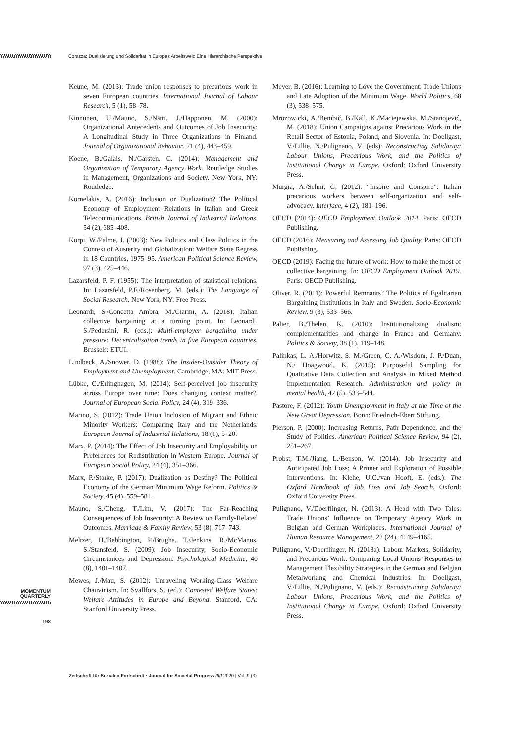Corazza: Dualisierung und Solidarität in Europas Arbeitswelt: Eine Hierarchische Perspektive
Keune, M. (2013): Trade union responses to precarious work in seven European countries. International Journal of Labour Research, 5 (1), 58–78.
Kinnunen, U./Mauno, S./Nätti, J./Happonen, M. (2000): Organizational Antecedents and Outcomes of Job Insecurity: A Longitudinal Study in Three Organizations in Finland. Journal of Organizational Behavior, 21 (4), 443–459.
Koene, B./Galais, N./Garsten, C. (2014): Management and Organization of Temporary Agency Work. Routledge Studies in Management, Organizations and Society. New York, NY: Routledge.
Kornelakis, A. (2016): Inclusion or Dualization? The Political Economy of Employment Relations in Italian and Greek Telecommunications. British Journal of Industrial Relations, 54 (2), 385–408.
Korpi, W./Palme, J. (2003): New Politics and Class Politics in the Context of Austerity and Globalization: Welfare State Regress in 18 Countries, 1975–95. American Political Science Review, 97 (3), 425–446.
Lazarsfeld, P. F. (1955): The interpretation of statistical relations. In: Lazarsfeld, P.F./Rosenberg, M. (eds.): The Language of Social Research. New York, NY: Free Press.
Leonardi, S./Concetta Ambra, M./Ciarini, A. (2018): Italian collective bargaining at a turning point. In: Leonardi, S./Pedersini, R. (eds.): Multi-employer bargaining under pressure: Decentralisation trends in five European countries. Brussels: ETUI.
Lindbeck, A./Snower, D. (1988): The Insider-Outsider Theory of Employment and Unemployment. Cambridge, MA: MIT Press.
Lübke, C./Erlinghagen, M. (2014): Self-perceived job insecurity across Europe over time: Does changing context matter?. Journal of European Social Policy, 24 (4), 319–336.
Marino, S. (2012): Trade Union Inclusion of Migrant and Ethnic Minority Workers: Comparing Italy and the Netherlands. European Journal of Industrial Relations, 18 (1), 5–20.
Marx, P. (2014): The Effect of Job Insecurity and Employability on Preferences for Redistribution in Western Europe. Journal of European Social Policy, 24 (4), 351–366.
Marx, P./Starke, P. (2017): Dualization as Destiny? The Political Economy of the German Minimum Wage Reform. Politics & Society, 45 (4), 559–584.
Mauno, S./Cheng, T./Lim, V. (2017): The Far-Reaching Consequences of Job Insecurity: A Review on Family-Related Outcomes. Marriage & Family Review, 53 (8), 717–743.
Meltzer, H./Bebbington, P./Brugha, T./Jenkins, R./McManus, S./Stansfeld, S. (2009): Job Insecurity, Socio-Economic Circumstances and Depression. Psychological Medicine, 40 (8), 1401–1407.
Mewes, J./Mau, S. (2012): Unraveling Working-Class Welfare Chauvinism. In: Svallfors, S. (ed.): Contested Welfare States: Welfare Attitudes in Europe and Beyond. Stanford, CA: Stanford University Press.
Meyer, B. (2016): Learning to Love the Government: Trade Unions and Late Adoption of the Minimum Wage. World Politics, 68 (3), 538–575.
Mrozowicki, A./Bembič, B./Kall, K./Maciejewska, M./Stanojević, M. (2018): Union Campaigns against Precarious Work in the Retail Sector of Estonia, Poland, and Slovenia. In: Doellgast, V./Lillie, N./Pulignano, V. (eds): Reconstructing Solidarity: Labour Unions, Precarious Work, and the Politics of Institutional Change in Europe. Oxford: Oxford University Press.
Murgia, A./Selmi, G. (2012): “Inspire and Conspire”: Italian precarious workers between self-organization and self-advocacy. Interface, 4 (2), 181–196.
OECD (2014): OECD Employment Outlook 2014. Paris: OECD Publishing.
OECD (2016): Measuring and Assessing Job Quality. Paris: OECD Publishing.
OECD (2019): Facing the future of work: How to make the most of collective bargaining, In: OECD Employment Outlook 2019. Paris: OECD Publishing.
Oliver, R. (2011): Powerful Remnants? The Politics of Egalitarian Bargaining Institutions in Italy and Sweden. Socio-Economic Review, 9 (3), 533–566.
Palier, B./Thelen, K. (2010): Institutionalizing dualism: complementarities and change in France and Germany. Politics & Society, 38 (1), 119–148.
Palinkas, L. A./Horwitz, S. M./Green, C. A./Wisdom, J. P./Duan, N./ Hoagwood, K. (2015): Purposeful Sampling for Qualitative Data Collection and Analysis in Mixed Method Implementation Research. Administration and policy in mental health, 42 (5), 533–544.
Pastore, F. (2012): Youth Unemployment in Italy at the Time of the New Great Depression. Bonn: Friedrich-Ebert Stiftung.
Pierson, P. (2000): Increasing Returns, Path Dependence, and the Study of Politics. American Political Science Review, 94 (2), 251–267.
Probst, T.M./Jiang, L./Benson, W. (2014): Job Insecurity and Anticipated Job Loss: A Primer and Exploration of Possible Interventions. In: Klehe, U.C./van Hooft, E. (eds.): The Oxford Handbook of Job Loss and Job Search. Oxford: Oxford University Press.
Pulignano, V./Doerflinger, N. (2013): A Head with Two Tales: Trade Unions’ Influence on Temporary Agency Work in Belgian and German Workplaces. International Journal of Human Resource Management, 22 (24), 4149–4165.
Pulignano, V./Doerflinger, N. (2018a): Labour Markets, Solidarity, and Precarious Work: Comparing Local Unions’ Responses to Management Flexibility Strategies in the German and Belgian Metalworking and Chemical Industries. In: Doellgast, V./Lillie, N./Pulignano, V. (eds.): Reconstructing Solidarity: Labour Unions, Precarious Work, and the Politics of Institutional Change in Europe. Oxford: Oxford University Press.
MOMENTUM
QUARTERLY
198
Zeitschrift für Sozialen Fortschritt · Journal for Societal Progress ///// 2020 | Vol. 9 (3)